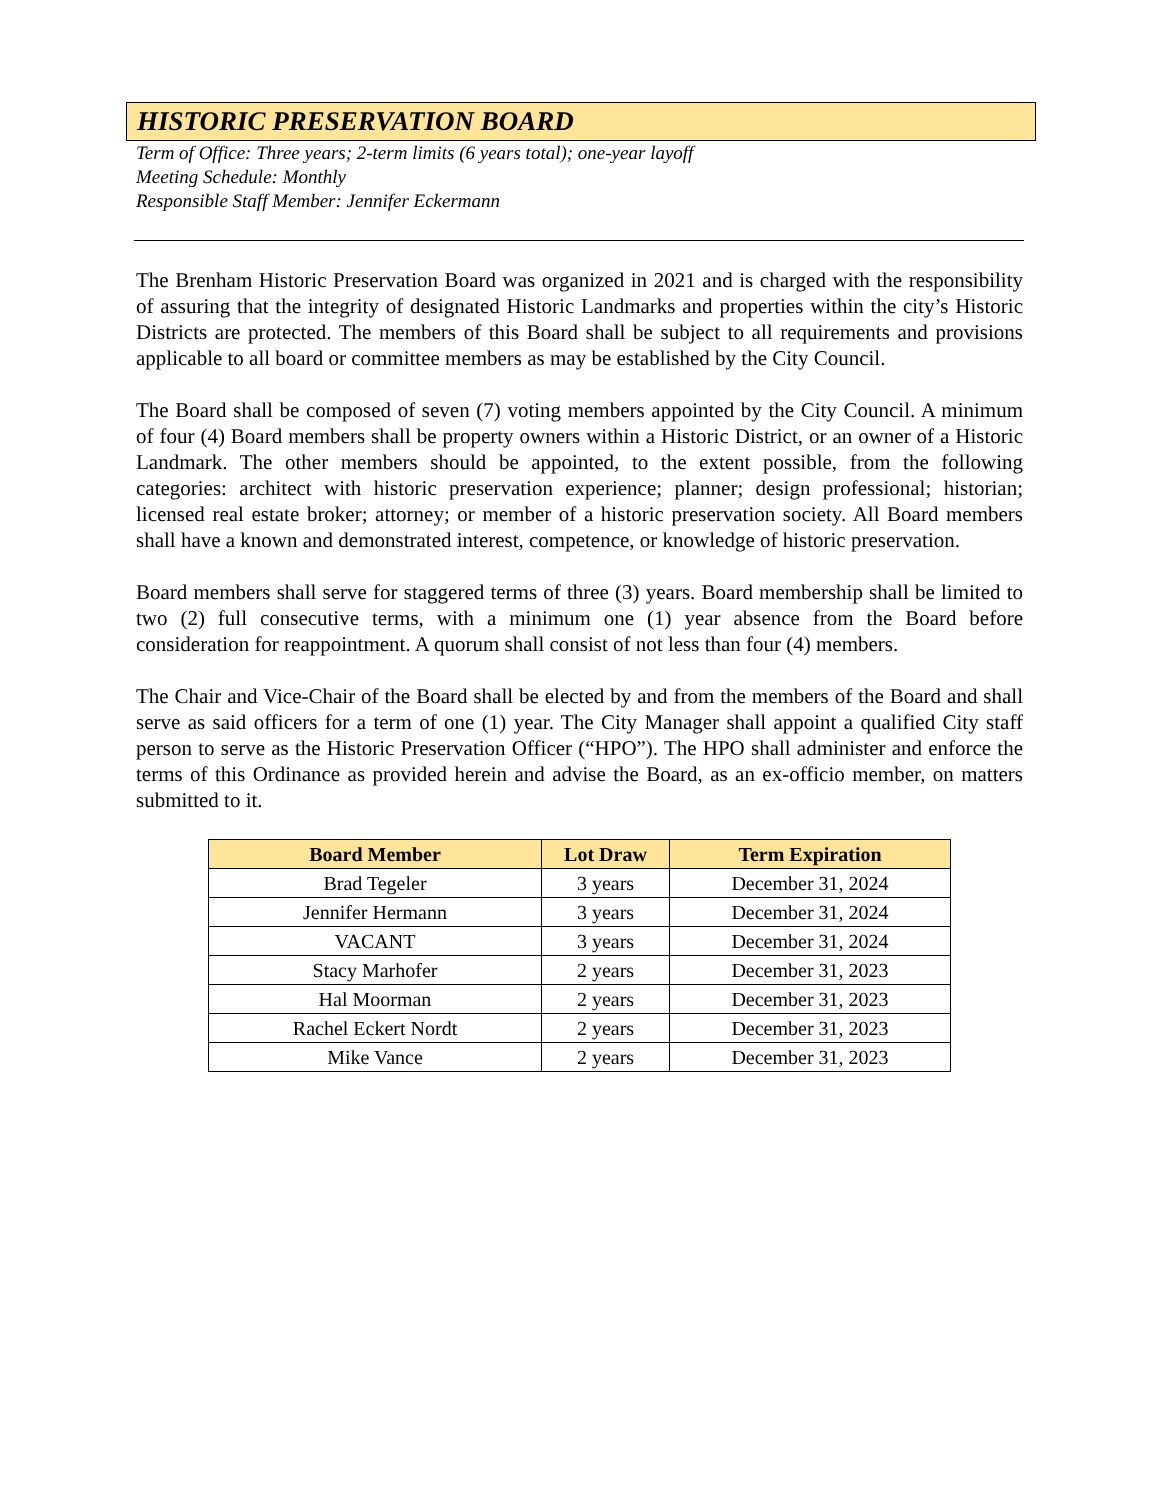HISTORIC PRESERVATION BOARD
Term of Office: Three years; 2-term limits (6 years total); one-year layoff
Meeting Schedule: Monthly
Responsible Staff Member: Jennifer Eckermann
The Brenham Historic Preservation Board was organized in 2021 and is charged with the responsibility of assuring that the integrity of designated Historic Landmarks and properties within the city’s Historic Districts are protected. The members of this Board shall be subject to all requirements and provisions applicable to all board or committee members as may be established by the City Council.
The Board shall be composed of seven (7) voting members appointed by the City Council. A minimum of four (4) Board members shall be property owners within a Historic District, or an owner of a Historic Landmark. The other members should be appointed, to the extent possible, from the following categories: architect with historic preservation experience; planner; design professional; historian; licensed real estate broker; attorney; or member of a historic preservation society. All Board members shall have a known and demonstrated interest, competence, or knowledge of historic preservation.
Board members shall serve for staggered terms of three (3) years. Board membership shall be limited to two (2) full consecutive terms, with a minimum one (1) year absence from the Board before consideration for reappointment. A quorum shall consist of not less than four (4) members.
The Chair and Vice-Chair of the Board shall be elected by and from the members of the Board and shall serve as said officers for a term of one (1) year. The City Manager shall appoint a qualified City staff person to serve as the Historic Preservation Officer (“HPO”). The HPO shall administer and enforce the terms of this Ordinance as provided herein and advise the Board, as an ex-officio member, on matters submitted to it.
| Board Member | Lot Draw | Term Expiration |
| --- | --- | --- |
| Brad Tegeler | 3 years | December 31, 2024 |
| Jennifer Hermann | 3 years | December 31, 2024 |
| VACANT | 3 years | December 31, 2024 |
| Stacy Marhofer | 2 years | December 31, 2023 |
| Hal Moorman | 2 years | December 31, 2023 |
| Rachel Eckert Nordt | 2 years | December 31, 2023 |
| Mike Vance | 2 years | December 31, 2023 |